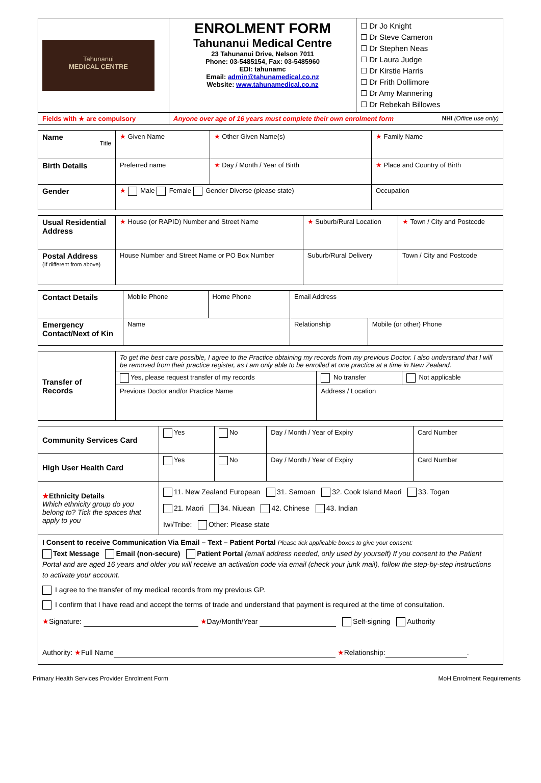| Tahunanui MEDICAL CENTRE | ENROLMENT FORM Tahunanui Medical Centre 23 Tahunanui Drive, Nelson 7011 Phone: 03-5485154, Fax: 03-5485960 EDI: tahunamc Email: admin@tahunamedical.co.nz Website: www.tahunamedical.co.nz | ☐ Dr Jo Knight ☐ Dr Steve Cameron ☐ Dr Stephen Neas ☐ Dr Laura Judge ☐ Dr Kirstie Harris ☐ Dr Frith Dollimore ☐ Dr Amy Mannering ☐ Dr Rebekah Billowes |
| Fields with ★ are compulsory | Anyone over age of 16 years must complete their own enrolment form NHI (Office use only) | |
| Name Title | ★ Given Name | ★ Other Given Name(s) | ★ Family Name |
| Birth Details | Preferred name | ★ Day / Month / Year of Birth | ★ Place and Country of Birth |
| Gender | ★ Male Female Gender Diverse (please state) | | Occupation |
| Usual Residential Address | ★ House (or RAPID) Number and Street Name | ★ Suburb/Rural Location | ★ Town / City and Postcode |
| Postal Address (If different from above) | House Number and Street Name or PO Box Number | Suburb/Rural Delivery | Town / City and Postcode |
| Contact Details | Mobile Phone | Home Phone | Email Address | |
| Emergency Contact/Next of Kin | Name | | Relationship | Mobile (or other) Phone |
| Transfer of Records | To get the best care possible, I agree to the Practice obtaining my records from my previous Doctor. I also understand that I will be removed from their practice register, as I am only able to be enrolled at one practice at a time in New Zealand. | | |
| | Yes, please request transfer of my records | No transfer | Not applicable |
| | Previous Doctor and/or Practice Name | Address / Location | |
| Community Services Card | Yes | No | Day / Month / Year of Expiry | Card Number |
| High User Health Card | Yes | No | Day / Month / Year of Expiry | Card Number |
| ★ Ethnicity Details Which ethnicity group do you belong to? Tick the spaces that apply to you | 11. New Zealand European 31. Samoan 32. Cook Island Maori 33. Togan 21. Maori 34. Niuean 42. Chinese 43. Indian Iwi/Tribe: Other: Please state | | | |
| I Consent to receive Communication Via Email – Text – Patient Portal Please tick applicable boxes to give your consent: Text Message Email (non-secure) Patient Portal (email address needed, only used by yourself) If you consent to the Patient Portal and are aged 16 years and older you will receive an activation code via email (check your junk mail), follow the step-by-step instructions to activate your account. I agree to the transfer of my medical records from my previous GP. I confirm that I have read and accept the terms of trade and understand that payment is required at the time of consultation. ★ Signature: ★ Day/Month/Year Self-signing Authority Authority: ★ Full Name ★ Relationship: . | | | | |
Primary Health Services Provider Enrolment Form MoH Enrolment Requirements